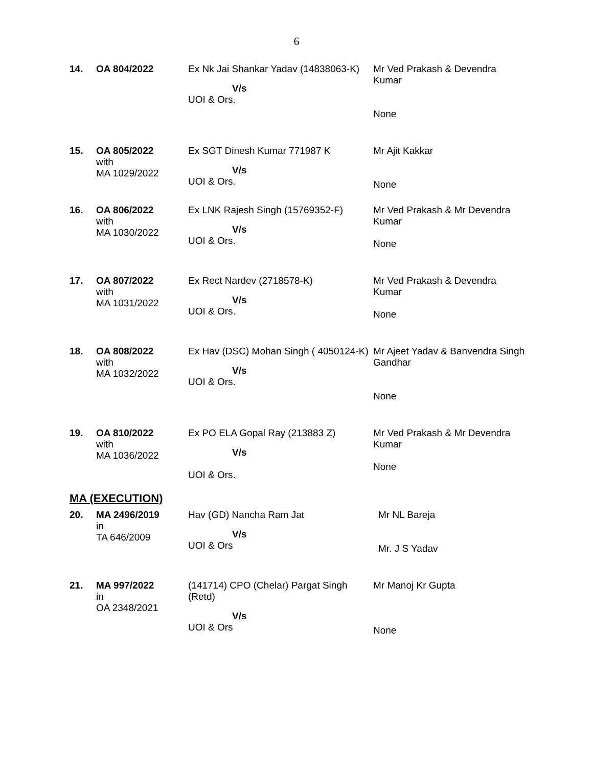6
| 14. | OA 804/2022 | Ex Nk Jai Shankar Yadav (14838063-K) V/s UOI & Ors. | Mr Ved Prakash & Devendra Kumar None |
| 15. | OA 805/2022 with MA 1029/2022 | Ex SGT Dinesh Kumar 771987 K V/s UOI & Ors. | Mr Ajit Kakkar None |
| 16. | OA 806/2022 with MA 1030/2022 | Ex LNK Rajesh Singh (15769352-F) V/s UOI & Ors. | Mr Ved Prakash & Mr Devendra Kumar None |
| 17. | OA 807/2022 with MA 1031/2022 | Ex Rect Nardev (2718578-K) V/s UOI & Ors. | Mr Ved Prakash & Devendra Kumar None |
| 18. | OA 808/2022 with MA 1032/2022 | Ex Hav (DSC) Mohan Singh ( 4050124-K) V/s UOI & Ors. | Mr Ajeet Yadav & Banvendra Singh Gandhar None |
| 19. | OA 810/2022 with MA 1036/2022 | Ex PO ELA Gopal Ray (213883 Z) V/s UOI & Ors. | Mr Ved Prakash & Mr Devendra Kumar None |
MA (EXECUTION)
| 20. | MA 2496/2019 in TA 646/2009 | Hav (GD) Nancha Ram Jat V/s UOI & Ors | Mr NL Bareja Mr. J S Yadav |
| 21. | MA 997/2022 in OA 2348/2021 | (141714) CPO (Chelar) Pargat Singh (Retd) V/s UOI & Ors | Mr Manoj Kr Gupta None |